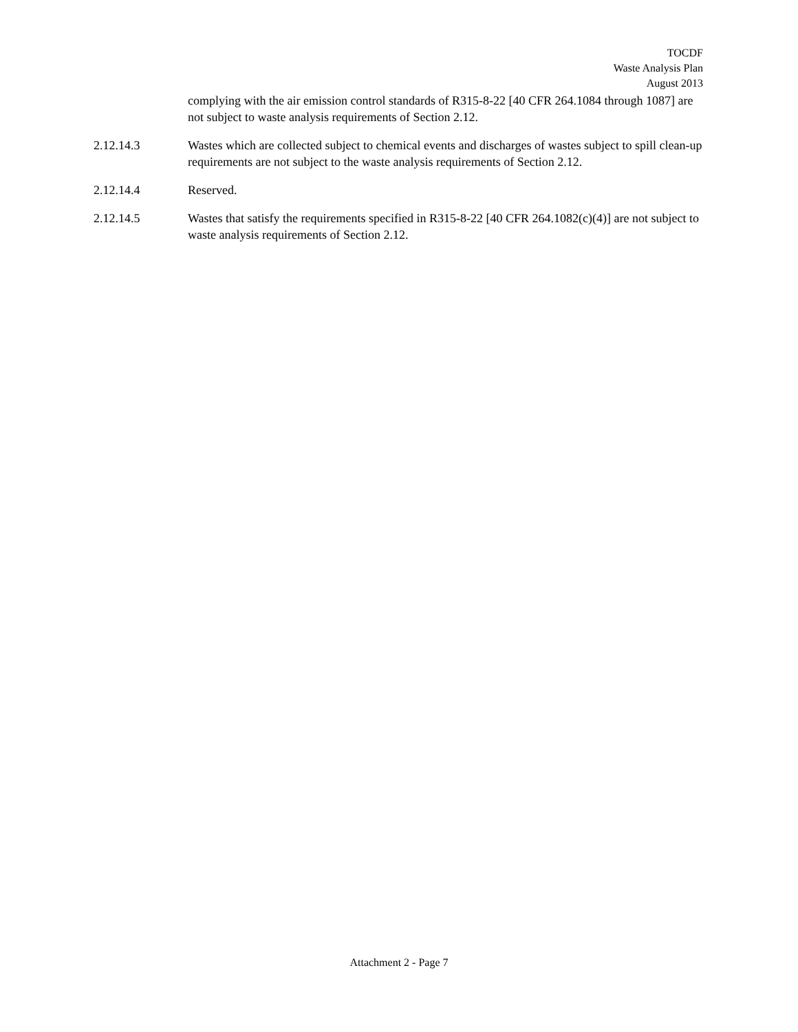TOCDF
Waste Analysis Plan
August 2013
complying with the air emission control standards of R315-8-22 [40 CFR 264.1084 through 1087] are not subject to waste analysis requirements of Section 2.12.
2.12.14.3 Wastes which are collected subject to chemical events and discharges of wastes subject to spill clean-up requirements are not subject to the waste analysis requirements of Section 2.12.
2.12.14.4 Reserved.
2.12.14.5 Wastes that satisfy the requirements specified in R315-8-22 [40 CFR 264.1082(c)(4)] are not subject to waste analysis requirements of Section 2.12.
Attachment 2 - Page 7